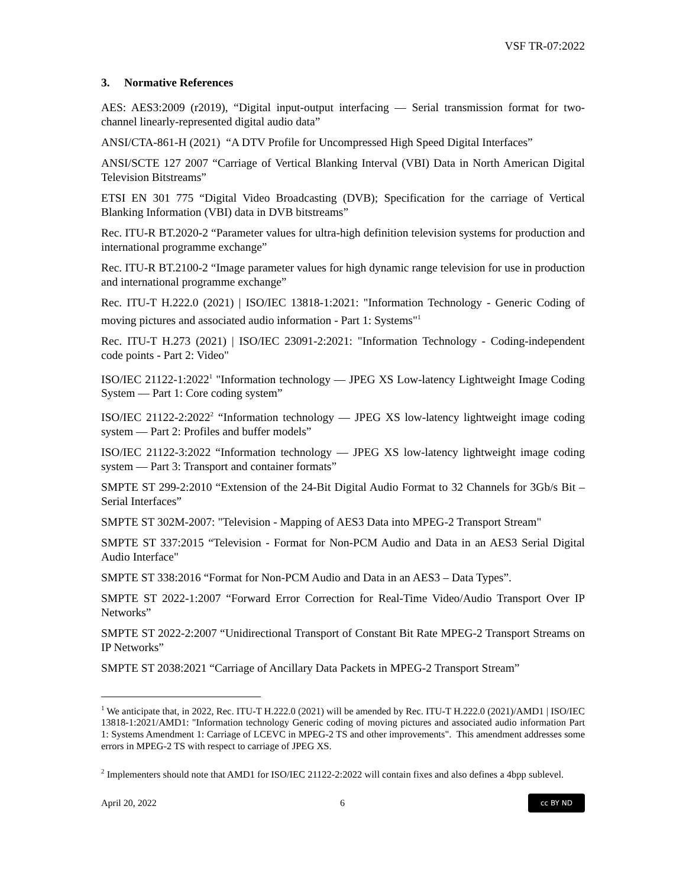VSF TR-07:2022
3. Normative References
AES: AES3:2009 (r2019), “Digital input-output interfacing — Serial transmission format for two-channel linearly-represented digital audio data”
ANSI/CTA-861-H (2021) “A DTV Profile for Uncompressed High Speed Digital Interfaces”
ANSI/SCTE 127 2007 “Carriage of Vertical Blanking Interval (VBI) Data in North American Digital Television Bitstreams”
ETSI EN 301 775 “Digital Video Broadcasting (DVB); Specification for the carriage of Vertical Blanking Information (VBI) data in DVB bitstreams”
Rec. ITU-R BT.2020-2 “Parameter values for ultra-high definition television systems for production and international programme exchange”
Rec. ITU-R BT.2100-2 “Image parameter values for high dynamic range television for use in production and international programme exchange”
Rec. ITU-T H.222.0 (2021) | ISO/IEC 13818-1:2021: "Information Technology - Generic Coding of moving pictures and associated audio information - Part 1: Systems"<sup>1</sup>
Rec. ITU-T H.273 (2021) | ISO/IEC 23091-2:2021: "Information Technology - Coding-independent code points - Part 2: Video"
ISO/IEC 21122-1:2022<sup>1</sup> "Information technology — JPEG XS Low-latency Lightweight Image Coding System — Part 1: Core coding system”
ISO/IEC 21122-2:2022<sup>2</sup> “Information technology — JPEG XS low-latency lightweight image coding system — Part 2: Profiles and buffer models”
ISO/IEC 21122-3:2022 “Information technology — JPEG XS low-latency lightweight image coding system — Part 3: Transport and container formats”
SMPTE ST 299-2:2010 “Extension of the 24-Bit Digital Audio Format to 32 Channels for 3Gb/s Bit – Serial Interfaces”
SMPTE ST 302M-2007: "Television - Mapping of AES3 Data into MPEG-2 Transport Stream"
SMPTE ST 337:2015 “Television - Format for Non-PCM Audio and Data in an AES3 Serial Digital Audio Interface"
SMPTE ST 338:2016 “Format for Non-PCM Audio and Data in an AES3 – Data Types”.
SMPTE ST 2022-1:2007 “Forward Error Correction for Real-Time Video/Audio Transport Over IP Networks”
SMPTE ST 2022-2:2007 “Unidirectional Transport of Constant Bit Rate MPEG-2 Transport Streams on IP Networks”
SMPTE ST 2038:2021 “Carriage of Ancillary Data Packets in MPEG-2 Transport Stream”
<sup>1</sup> We anticipate that, in 2022, Rec. ITU-T H.222.0 (2021) will be amended by Rec. ITU-T H.222.0 (2021)/AMD1 | ISO/IEC 13818-1:2021/AMD1: "Information technology Generic coding of moving pictures and associated audio information Part 1: Systems Amendment 1: Carriage of LCEVC in MPEG-2 TS and other improvements". This amendment addresses some errors in MPEG-2 TS with respect to carriage of JPEG XS.
<sup>2</sup> Implementers should note that AMD1 for ISO/IEC 21122-2:2022 will contain fixes and also defines a 4bpp sublevel.
April 20, 2022 6 cc BY ND